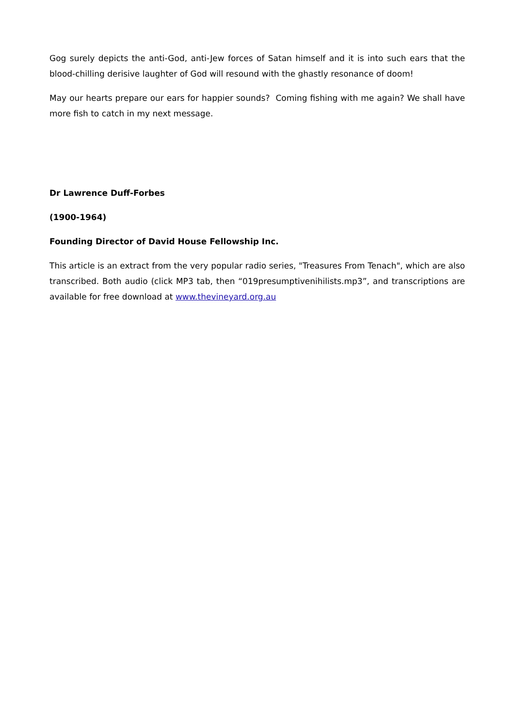Gog surely depicts the anti-God, anti-Jew forces of Satan himself and it is into such ears that the blood-chilling derisive laughter of God will resound with the ghastly resonance of doom!
May our hearts prepare our ears for happier sounds? Coming fishing with me again? We shall have more fish to catch in my next message.
Dr Lawrence Duff-Forbes
(1900-1964)
Founding Director of David House Fellowship Inc.
This article is an extract from the very popular radio series, "Treasures From Tenach", which are also transcribed. Both audio (click MP3 tab, then “019presumptivenihilists.mp3”, and transcriptions are available for free download at www.thevineyard.org.au